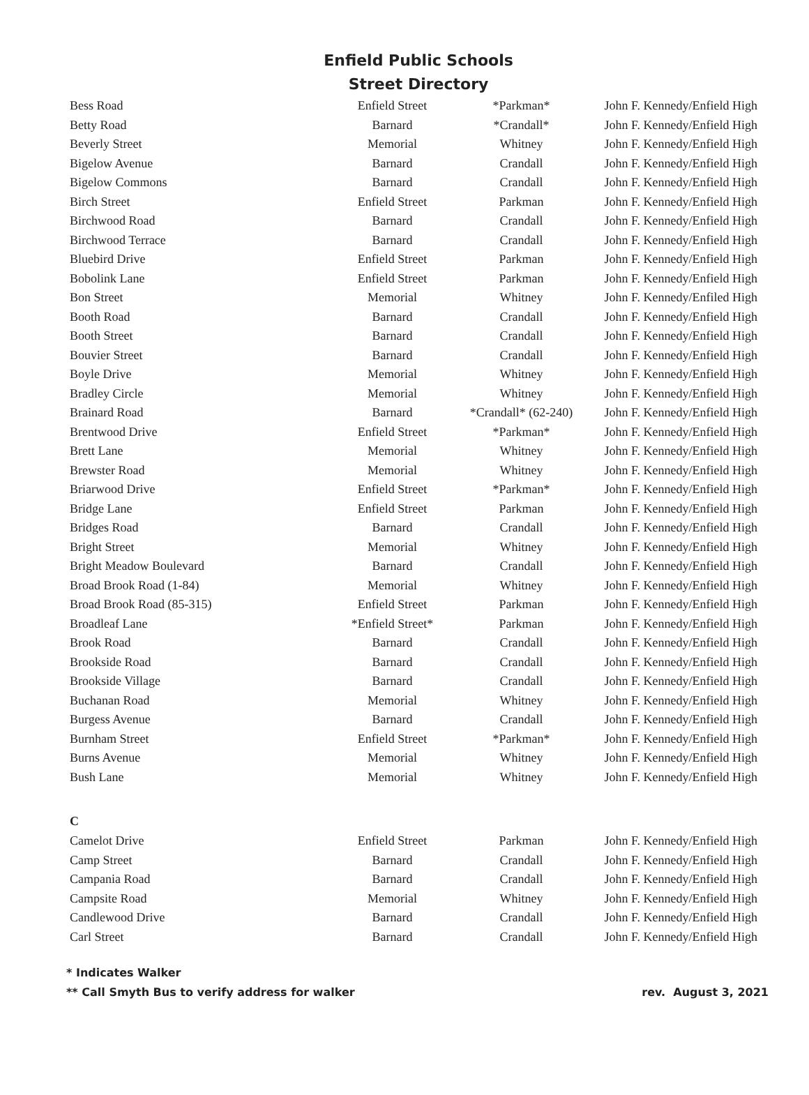Enfield Public Schools
Street Directory
| Bess Road | Enfield Street | *Parkman* | John F. Kennedy/Enfield High |
| Betty Road | Barnard | *Crandall* | John F. Kennedy/Enfield High |
| Beverly Street | Memorial | Whitney | John F. Kennedy/Enfield High |
| Bigelow Avenue | Barnard | Crandall | John F. Kennedy/Enfield High |
| Bigelow Commons | Barnard | Crandall | John F. Kennedy/Enfield High |
| Birch Street | Enfield Street | Parkman | John F. Kennedy/Enfield High |
| Birchwood Road | Barnard | Crandall | John F. Kennedy/Enfield High |
| Birchwood Terrace | Barnard | Crandall | John F. Kennedy/Enfield High |
| Bluebird Drive | Enfield Street | Parkman | John F. Kennedy/Enfield High |
| Bobolink Lane | Enfield Street | Parkman | John F. Kennedy/Enfield High |
| Bon Street | Memorial | Whitney | John F. Kennedy/Enfiled High |
| Booth Road | Barnard | Crandall | John F. Kennedy/Enfield High |
| Booth Street | Barnard | Crandall | John F. Kennedy/Enfield High |
| Bouvier Street | Barnard | Crandall | John F. Kennedy/Enfield High |
| Boyle Drive | Memorial | Whitney | John F. Kennedy/Enfield High |
| Bradley Circle | Memorial | Whitney | John F. Kennedy/Enfield High |
| Brainard Road | Barnard | *Crandall* (62-240) | John F. Kennedy/Enfield High |
| Brentwood Drive | Enfield Street | *Parkman* | John F. Kennedy/Enfield High |
| Brett Lane | Memorial | Whitney | John F. Kennedy/Enfield High |
| Brewster Road | Memorial | Whitney | John F. Kennedy/Enfield High |
| Briarwood Drive | Enfield Street | *Parkman* | John F. Kennedy/Enfield High |
| Bridge Lane | Enfield Street | Parkman | John F. Kennedy/Enfield High |
| Bridges Road | Barnard | Crandall | John F. Kennedy/Enfield High |
| Bright Street | Memorial | Whitney | John F. Kennedy/Enfield High |
| Bright Meadow Boulevard | Barnard | Crandall | John F. Kennedy/Enfield High |
| Broad Brook Road (1-84) | Memorial | Whitney | John F. Kennedy/Enfield High |
| Broad Brook Road (85-315) | Enfield Street | Parkman | John F. Kennedy/Enfield High |
| Broadleaf Lane | *Enfield Street* | Parkman | John F. Kennedy/Enfield High |
| Brook Road | Barnard | Crandall | John F. Kennedy/Enfield High |
| Brookside Road | Barnard | Crandall | John F. Kennedy/Enfield High |
| Brookside Village | Barnard | Crandall | John F. Kennedy/Enfield High |
| Buchanan Road | Memorial | Whitney | John F. Kennedy/Enfield High |
| Burgess Avenue | Barnard | Crandall | John F. Kennedy/Enfield High |
| Burnham Street | Enfield Street | *Parkman* | John F. Kennedy/Enfield High |
| Burns Avenue | Memorial | Whitney | John F. Kennedy/Enfield High |
| Bush Lane | Memorial | Whitney | John F. Kennedy/Enfield High |
| C | | | |
| Camelot Drive | Enfield Street | Parkman | John F. Kennedy/Enfield High |
| Camp Street | Barnard | Crandall | John F. Kennedy/Enfield High |
| Campania Road | Barnard | Crandall | John F. Kennedy/Enfield High |
| Campsite Road | Memorial | Whitney | John F. Kennedy/Enfield High |
| Candlewood Drive | Barnard | Crandall | John F. Kennedy/Enfield High |
| Carl Street | Barnard | Crandall | John F. Kennedy/Enfield High |
* Indicates Walker
rev. August 3, 2021 ** Call Smyth Bus to verify address for walker